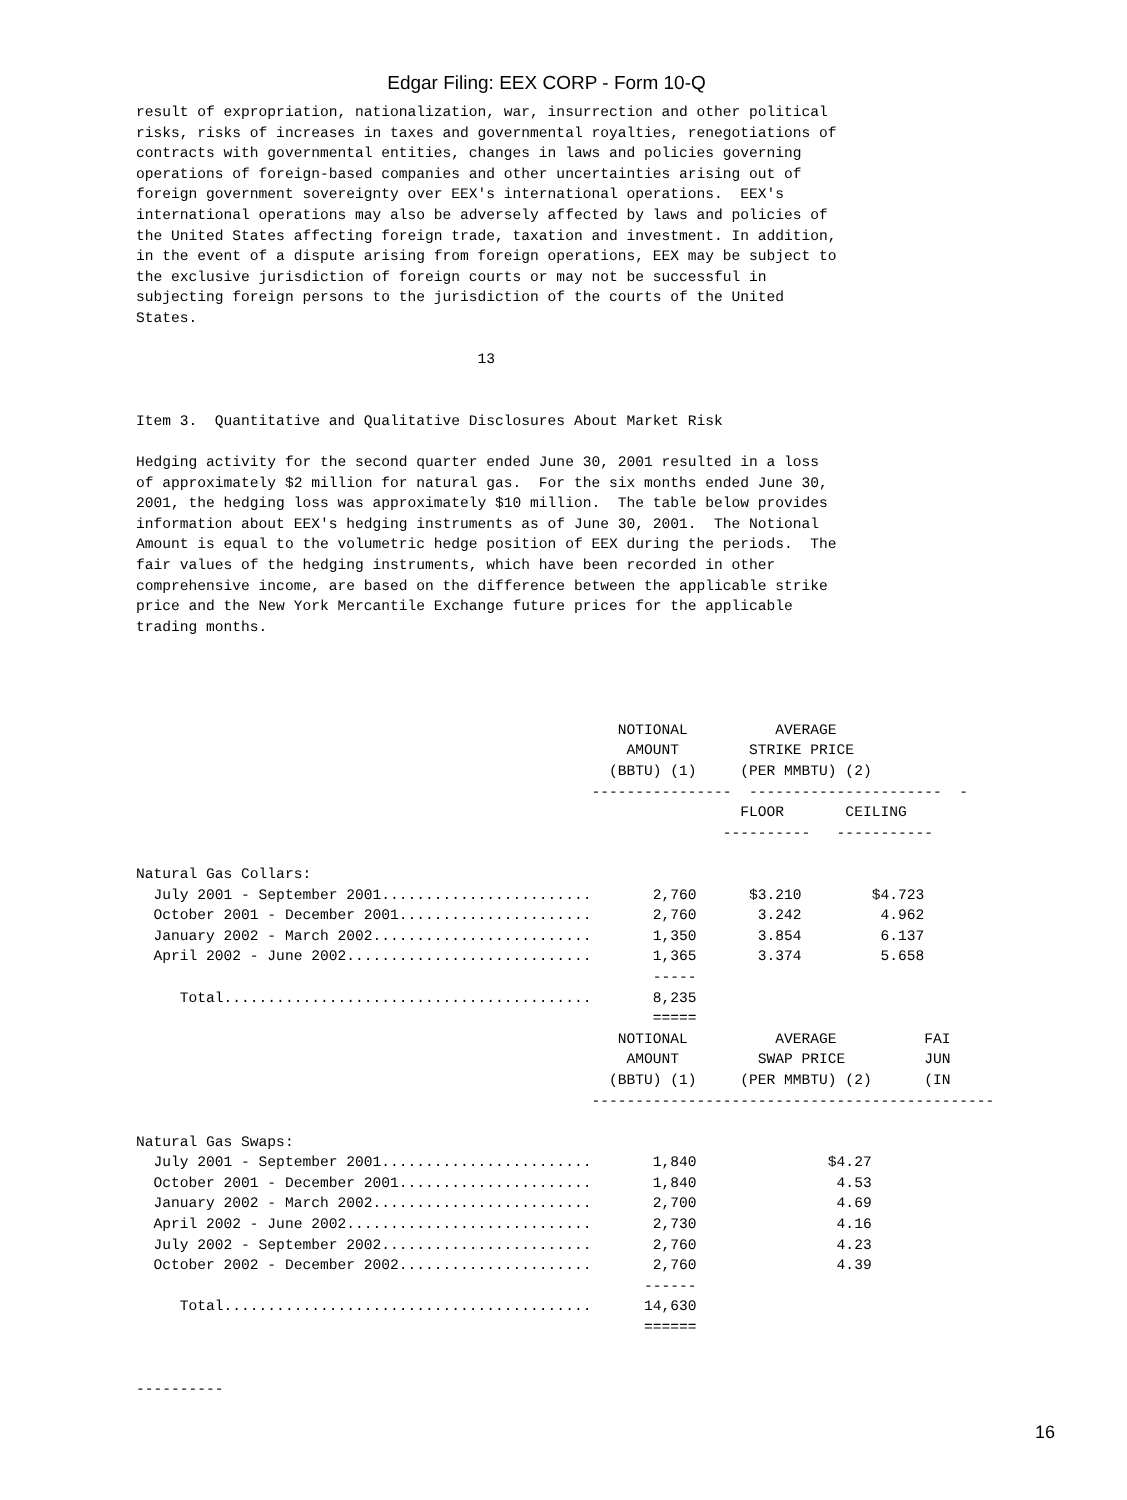Edgar Filing: EEX CORP - Form 10-Q
result of expropriation, nationalization, war, insurrection and other political
risks, risks of increases in taxes and governmental royalties, renegotiations of
contracts with governmental entities, changes in laws and policies governing
operations of foreign-based companies and other uncertainties arising out of
foreign government sovereignty over EEX's international operations.  EEX's
international operations may also be adversely affected by laws and policies of
the United States affecting foreign trade, taxation and investment. In addition,
in the event of a dispute arising from foreign operations, EEX may be subject to
the exclusive jurisdiction of foreign courts or may not be successful in
subjecting foreign persons to the jurisdiction of the courts of the United
States.

                                       13


Item 3.  Quantitative and Qualitative Disclosures About Market Risk

Hedging activity for the second quarter ended June 30, 2001 resulted in a loss
of approximately $2 million for natural gas.  For the six months ended June 30,
2001, the hedging loss was approximately $10 million.  The table below provides
information about EEX's hedging instruments as of June 30, 2001.  The Notional
Amount is equal to the volumetric hedge position of EEX during the periods.  The
fair values of the hedging instruments, which have been recorded in other
comprehensive income, are based on the difference between the applicable strike
price and the New York Mercantile Exchange future prices for the applicable
trading months.




                                                       NOTIONAL          AVERAGE
                                                        AMOUNT        STRIKE PRICE
                                                      (BBTU) (1)     (PER MMBTU) (2)
                                                    ----------------  ----------------------  -
                                                                     FLOOR       CEILING
                                                                   ----------   -----------

Natural Gas Collars:
  July 2001 - September 2001........................       2,760      $3.210        $4.723
  October 2001 - December 2001......................       2,760       3.242         4.962
  January 2002 - March 2002.........................       1,350       3.854         6.137
  April 2002 - June 2002............................       1,365       3.374         5.658
                                                           -----
     Total..........................................       8,235
                                                           =====
                                                       NOTIONAL          AVERAGE          FAI
                                                        AMOUNT         SWAP PRICE         JUN
                                                      (BBTU) (1)     (PER MMBTU) (2)      (IN
                                                    ----------------------------------------------

Natural Gas Swaps:
  July 2001 - September 2001........................       1,840               $4.27
  October 2001 - December 2001......................       1,840                4.53
  January 2002 - March 2002.........................       2,700                4.69
  April 2002 - June 2002............................       2,730                4.16
  July 2002 - September 2002........................       2,760                4.23
  October 2002 - December 2002......................       2,760                4.39
                                                          ------
     Total..........................................      14,630
                                                          ======


----------
16